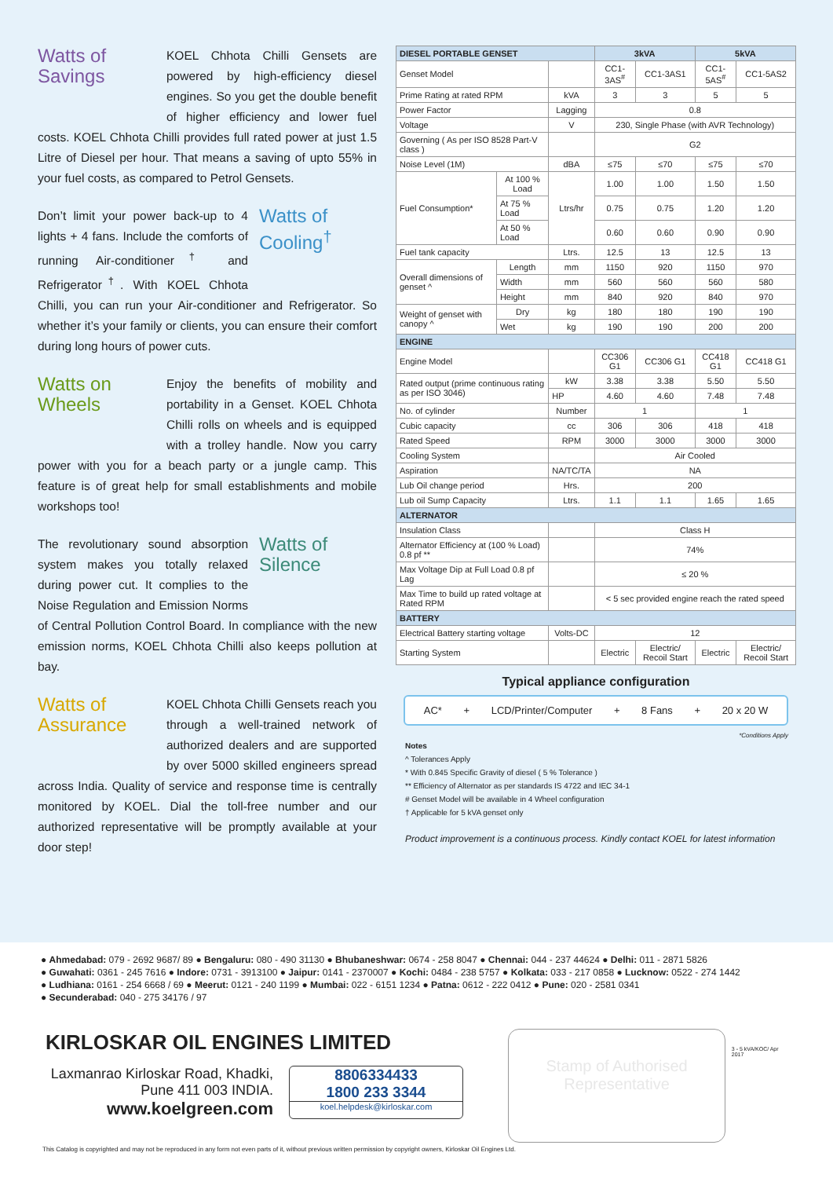Watts of
Savings KOEL Chhota Chilli Gensets are powered by high-efficiency diesel engines. So you get the double benefit of higher efficiency and lower fuel costs. KOEL Chhota Chilli provides full rated power at just 1.5 Litre of Diesel per hour. That means a saving of upto 55% in your fuel costs, as compared to Petrol Gensets.
Watts of
Cooling<sup>†</sup> Don’t limit your power back-up to 4 lights + 4 fans. Include the comforts of running Air-conditioner<sup>†</sup> and Refrigerator<sup>†</sup>. With KOEL Chhota Chilli, you can run your Air-conditioner and Refrigerator. So whether it’s your family or clients, you can ensure their comfort during long hours of power cuts.
Watts on
Wheels Enjoy the benefits of mobility and portability in a Genset. KOEL Chhota Chilli rolls on wheels and is equipped with a trolley handle. Now you carry power with you for a beach party or a jungle camp. This feature is of great help for small establishments and mobile workshops too!
Watts of
Silence The revolutionary sound absorption system makes you totally relaxed during power cut. It complies to the Noise Regulation and Emission Norms of Central Pollution Control Board. In compliance with the new emission norms, KOEL Chhota Chilli also keeps pollution at bay.
Watts of
Assurance KOEL Chhota Chilli Gensets reach you through a well-trained network of authorized dealers and are supported by over 5000 skilled engineers spread across India. Quality of service and response time is centrally monitored by KOEL. Dial the toll-free number and our authorized representative will be promptly available at your door step!
| DIESEL PORTABLE GENSET | | | 3kVA | | 5kVA | |
| --- | --- | --- | --- | --- | --- | --- |
| Genset Model | | | CC1-3AS<sup>#</sup> | CC1-3AS1 | CC1-5AS<sup>#</sup> | CC1-5AS2 |
| Prime Rating at rated RPM | | kVA | 3 | 3 | 5 | 5 |
| Power Factor | | Lagging | 0.8 | | | |
| Voltage | | V | 230, Single Phase (with AVR Technology) | | | |
| Governing ( As per ISO 8528 Part-V class ) | | | G2 | | | |
| Noise Level (1M) | | dBA | ≤75 | ≤70 | ≤75 | ≤70 |
| Fuel Consumption* | At 100 % Load | Ltrs/hr | 1.00 | 1.00 | 1.50 | 1.50 |
| | At 75 % Load | | 0.75 | 0.75 | 1.20 | 1.20 |
| | At 50 % Load | | 0.60 | 0.60 | 0.90 | 0.90 |
| Fuel tank capacity | | Ltrs. | 12.5 | 13 | 12.5 | 13 |
| Overall dimensions of genset ^ | Length | mm | 1150 | 920 | 1150 | 970 |
| | Width | mm | 560 | 560 | 560 | 580 |
| | Height | mm | 840 | 920 | 840 | 970 |
| Weight of genset with canopy ^ | Dry | kg | 180 | 180 | 190 | 190 |
| | Wet | kg | 190 | 190 | 200 | 200 |
| ENGINE | | | | | | |
| Engine Model | | | CC306 G1 | CC306 G1 | CC418 G1 | CC418 G1 |
| Rated output (prime continuous rating as per ISO 3046) | | kW | 3.38 | 3.38 | 5.50 | 5.50 |
| | | HP | 4.60 | 4.60 | 7.48 | 7.48 |
| No. of cylinder | | Number | 1 | | 1 | |
| Cubic capacity | | cc | 306 | 306 | 418 | 418 |
| Rated Speed | | RPM | 3000 | 3000 | 3000 | 3000 |
| Cooling System | | | Air Cooled | | | |
| Aspiration | | NA/TC/TA | NA | | | |
| Lub Oil change period | | Hrs. | 200 | | | |
| Lub oil Sump Capacity | | Ltrs. | 1.1 | 1.1 | 1.65 | 1.65 |
| ALTERNATOR | | | | | | |
| Insulation Class | | | Class H | | | |
| Alternator Efficiency at (100 % Load) 0.8 pf ** | | | 74% | | | |
| Max Voltage Dip at Full Load 0.8 pf Lag | | | ≤ 20 % | | | |
| Max Time to build up rated voltage at Rated RPM | | | < 5 sec provided engine reach the rated speed | | | |
| BATTERY | | | | | | |
| Electrical Battery starting voltage | | Volts-DC | 12 | | | |
| Starting System | | | Electric | Electric/ Recoil Start | Electric | Electric/ Recoil Start |
Typical appliance configuration
AC* + LCD/Printer/Computer + 8 Fans + 20 x 20 W
*Conditions Apply
Notes
^ Tolerances Apply
* With 0.845 Specific Gravity of diesel ( 5 % Tolerance )
** Efficiency of Alternator as per standards IS 4722 and IEC 34-1
# Genset Model will be available in 4 Wheel configuration
† Applicable for 5 kVA genset only
Product improvement is a continuous process. Kindly contact KOEL for latest information
● Ahmedabad: 079 - 2692 9687/ 89 ● Bengaluru: 080 - 490 31130 ● Bhubaneshwar: 0674 - 258 8047 ● Chennai: 044 - 237 44624 ● Delhi: 011 - 2871 5826
● Guwahati: 0361 - 245 7616 ● Indore: 0731 - 3913100 ● Jaipur: 0141 - 2370007 ● Kochi: 0484 - 238 5757 ● Kolkata: 033 - 217 0858 ● Lucknow: 0522 - 274 1442
● Ludhiana: 0161 - 254 6668 / 69 ● Meerut: 0121 - 240 1199 ● Mumbai: 022 - 6151 1234 ● Patna: 0612 - 222 0412 ● Pune: 020 - 2581 0341
● Secunderabad: 040 - 275 34176 / 97
KIRLOSKAR OIL ENGINES LIMITED
Laxmanrao Kirloskar Road, Khadki,
Pune 411 003 INDIA.
www.koelgreen.com
8806334433
1800 233 3344
koel.helpdesk@kirloskar.com
Stamp of Authorised Representative
3 - 5 kVA/KOC/ Apr 2017
This Catalog is copyrighted and may not be reproduced in any form not even parts of it, without previous written permission by copyright owners, Kirloskar Oil Engines Ltd.